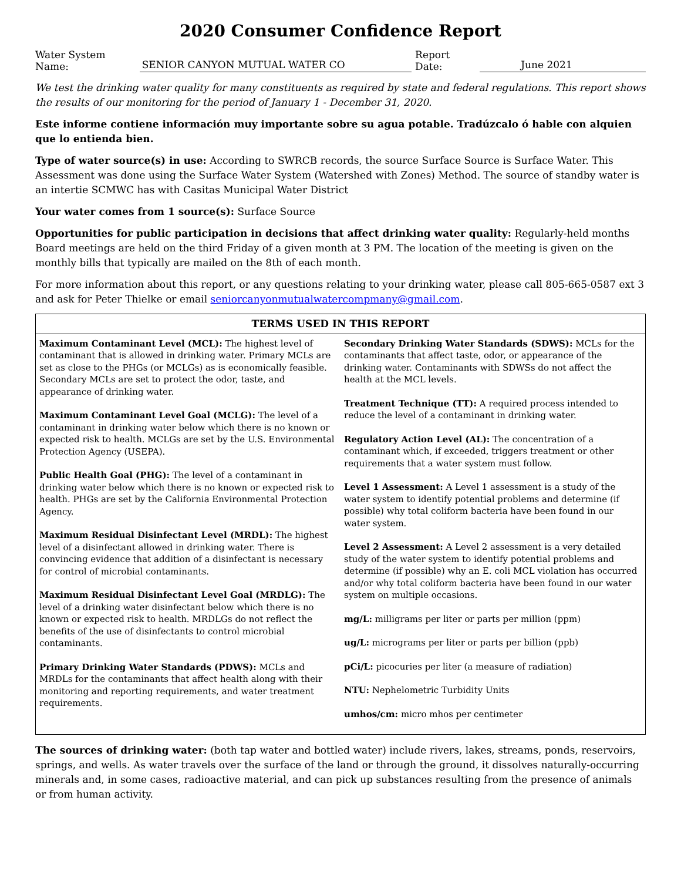2020 Consumer Confidence Report
Water System Name: SENIOR CANYON MUTUAL WATER CO Report Date: June 2021
We test the drinking water quality for many constituents as required by state and federal regulations. This report shows the results of our monitoring for the period of January 1 - December 31, 2020.
Este informe contiene información muy importante sobre su agua potable. Tradúzcalo ó hable con alquien que lo entienda bien.
Type of water source(s) in use: According to SWRCB records, the source Surface Source is Surface Water. This Assessment was done using the Surface Water System (Watershed with Zones) Method. The source of standby water is an intertie SCMWC has with Casitas Municipal Water District
Your water comes from 1 source(s): Surface Source
Opportunities for public participation in decisions that affect drinking water quality: Regularly-held months Board meetings are held on the third Friday of a given month at 3 PM. The location of the meeting is given on the monthly bills that typically are mailed on the 8th of each month.
For more information about this report, or any questions relating to your drinking water, please call 805-665-0587 ext 3 and ask for Peter Thielke or email seniorcanyonmutualwatercompmany@gmail.com.
| TERMS USED IN THIS REPORT | |
| --- | --- |
| Maximum Contaminant Level (MCL): The highest level of contaminant that is allowed in drinking water. Primary MCLs are set as close to the PHGs (or MCLGs) as is economically feasible. Secondary MCLs are set to protect the odor, taste, and appearance of drinking water. Maximum Contaminant Level Goal (MCLG): The level of a contaminant in drinking water below which there is no known or expected risk to health. MCLGs are set by the U.S. Environmental Protection Agency (USEPA). Public Health Goal (PHG): The level of a contaminant in drinking water below which there is no known or expected risk to health. PHGs are set by the California Environmental Protection Agency. Maximum Residual Disinfectant Level (MRDL): The highest level of a disinfectant allowed in drinking water. There is convincing evidence that addition of a disinfectant is necessary for control of microbial contaminants. Maximum Residual Disinfectant Level Goal (MRDLG): The level of a drinking water disinfectant below which there is no known or expected risk to health. MRDLGs do not reflect the benefits of the use of disinfectants to control microbial contaminants. Primary Drinking Water Standards (PDWS): MCLs and MRDLs for the contaminants that affect health along with their monitoring and reporting requirements, and water treatment requirements. | Secondary Drinking Water Standards (SDWS): MCLs for the contaminants that affect taste, odor, or appearance of the drinking water. Contaminants with SDWSs do not affect the health at the MCL levels. Treatment Technique (TT): A required process intended to reduce the level of a contaminant in drinking water. Regulatory Action Level (AL): The concentration of a contaminant which, if exceeded, triggers treatment or other requirements that a water system must follow. Level 1 Assessment: A Level 1 assessment is a study of the water system to identify potential problems and determine (if possible) why total coliform bacteria have been found in our water system. Level 2 Assessment: A Level 2 assessment is a very detailed study of the water system to identify potential problems and determine (if possible) why an E. coli MCL violation has occurred and/or why total coliform bacteria have been found in our water system on multiple occasions. mg/L: milligrams per liter or parts per million (ppm) ug/L: micrograms per liter or parts per billion (ppb) pCi/L: picocuries per liter (a measure of radiation) NTU: Nephelometric Turbidity Units umhos/cm: micro mhos per centimeter |
The sources of drinking water: (both tap water and bottled water) include rivers, lakes, streams, ponds, reservoirs, springs, and wells. As water travels over the surface of the land or through the ground, it dissolves naturally-occurring minerals and, in some cases, radioactive material, and can pick up substances resulting from the presence of animals or from human activity.